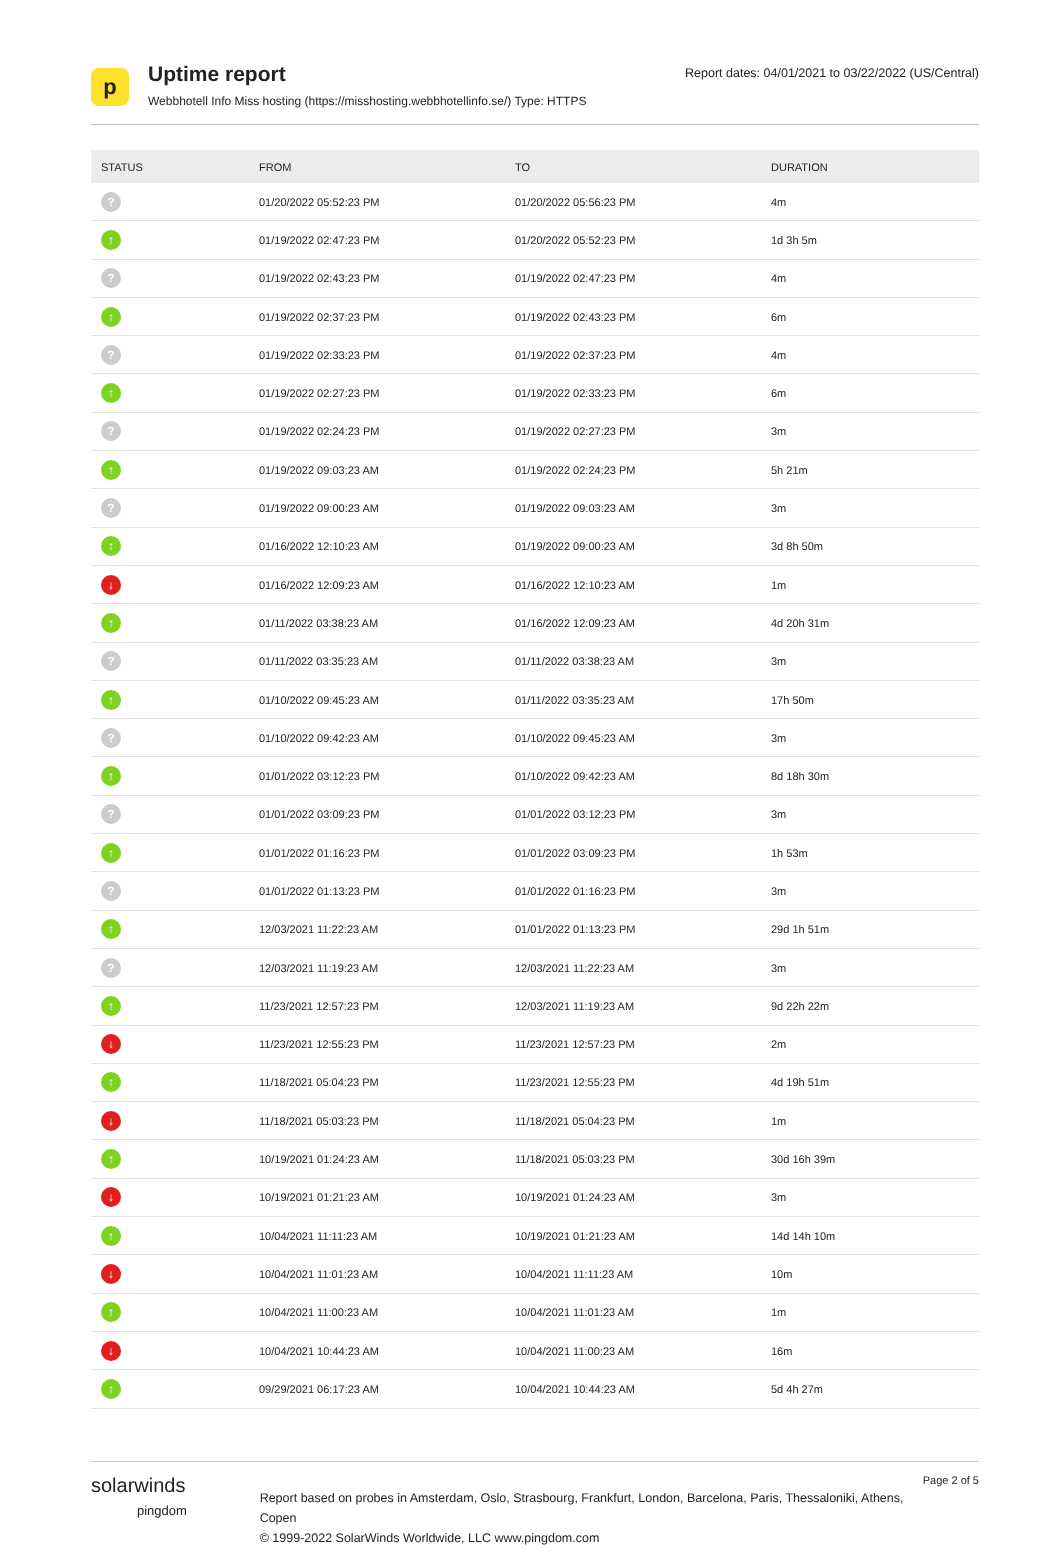p
Uptime report
Webbhotell Info Miss hosting (https://misshosting.webbhotellinfo.se/) Type: HTTPS
Report dates: 04/01/2021 to 03/22/2022 (US/Central)
| STATUS | FROM | TO | DURATION |
| --- | --- | --- | --- |
| ? | 01/20/2022 05:52:23 PM | 01/20/2022 05:56:23 PM | 4m |
| ↑ | 01/19/2022 02:47:23 PM | 01/20/2022 05:52:23 PM | 1d 3h 5m |
| ? | 01/19/2022 02:43:23 PM | 01/19/2022 02:47:23 PM | 4m |
| ↑ | 01/19/2022 02:37:23 PM | 01/19/2022 02:43:23 PM | 6m |
| ? | 01/19/2022 02:33:23 PM | 01/19/2022 02:37:23 PM | 4m |
| ↑ | 01/19/2022 02:27:23 PM | 01/19/2022 02:33:23 PM | 6m |
| ? | 01/19/2022 02:24:23 PM | 01/19/2022 02:27:23 PM | 3m |
| ↑ | 01/19/2022 09:03:23 AM | 01/19/2022 02:24:23 PM | 5h 21m |
| ? | 01/19/2022 09:00:23 AM | 01/19/2022 09:03:23 AM | 3m |
| ↑ | 01/16/2022 12:10:23 AM | 01/19/2022 09:00:23 AM | 3d 8h 50m |
| ↓ | 01/16/2022 12:09:23 AM | 01/16/2022 12:10:23 AM | 1m |
| ↑ | 01/11/2022 03:38:23 AM | 01/16/2022 12:09:23 AM | 4d 20h 31m |
| ? | 01/11/2022 03:35:23 AM | 01/11/2022 03:38:23 AM | 3m |
| ↑ | 01/10/2022 09:45:23 AM | 01/11/2022 03:35:23 AM | 17h 50m |
| ? | 01/10/2022 09:42:23 AM | 01/10/2022 09:45:23 AM | 3m |
| ↑ | 01/01/2022 03:12:23 PM | 01/10/2022 09:42:23 AM | 8d 18h 30m |
| ? | 01/01/2022 03:09:23 PM | 01/01/2022 03:12:23 PM | 3m |
| ↑ | 01/01/2022 01:16:23 PM | 01/01/2022 03:09:23 PM | 1h 53m |
| ? | 01/01/2022 01:13:23 PM | 01/01/2022 01:16:23 PM | 3m |
| ↑ | 12/03/2021 11:22:23 AM | 01/01/2022 01:13:23 PM | 29d 1h 51m |
| ? | 12/03/2021 11:19:23 AM | 12/03/2021 11:22:23 AM | 3m |
| ↑ | 11/23/2021 12:57:23 PM | 12/03/2021 11:19:23 AM | 9d 22h 22m |
| ↓ | 11/23/2021 12:55:23 PM | 11/23/2021 12:57:23 PM | 2m |
| ↑ | 11/18/2021 05:04:23 PM | 11/23/2021 12:55:23 PM | 4d 19h 51m |
| ↓ | 11/18/2021 05:03:23 PM | 11/18/2021 05:04:23 PM | 1m |
| ↑ | 10/19/2021 01:24:23 AM | 11/18/2021 05:03:23 PM | 30d 16h 39m |
| ↓ | 10/19/2021 01:21:23 AM | 10/19/2021 01:24:23 AM | 3m |
| ↑ | 10/04/2021 11:11:23 AM | 10/19/2021 01:21:23 AM | 14d 14h 10m |
| ↓ | 10/04/2021 11:01:23 AM | 10/04/2021 11:11:23 AM | 10m |
| ↑ | 10/04/2021 11:00:23 AM | 10/04/2021 11:01:23 AM | 1m |
| ↓ | 10/04/2021 10:44:23 AM | 10/04/2021 11:00:23 AM | 16m |
| ↑ | 09/29/2021 06:17:23 AM | 10/04/2021 10:44:23 AM | 5d 4h 27m |
solarwinds
pingdom
Report based on probes in Amsterdam, Oslo, Strasbourg, Frankfurt, London, Barcelona, Paris, Thessaloniki, Athens, Copen
© 1999-2022 SolarWinds Worldwide, LLC www.pingdom.com
Page 2 of 5